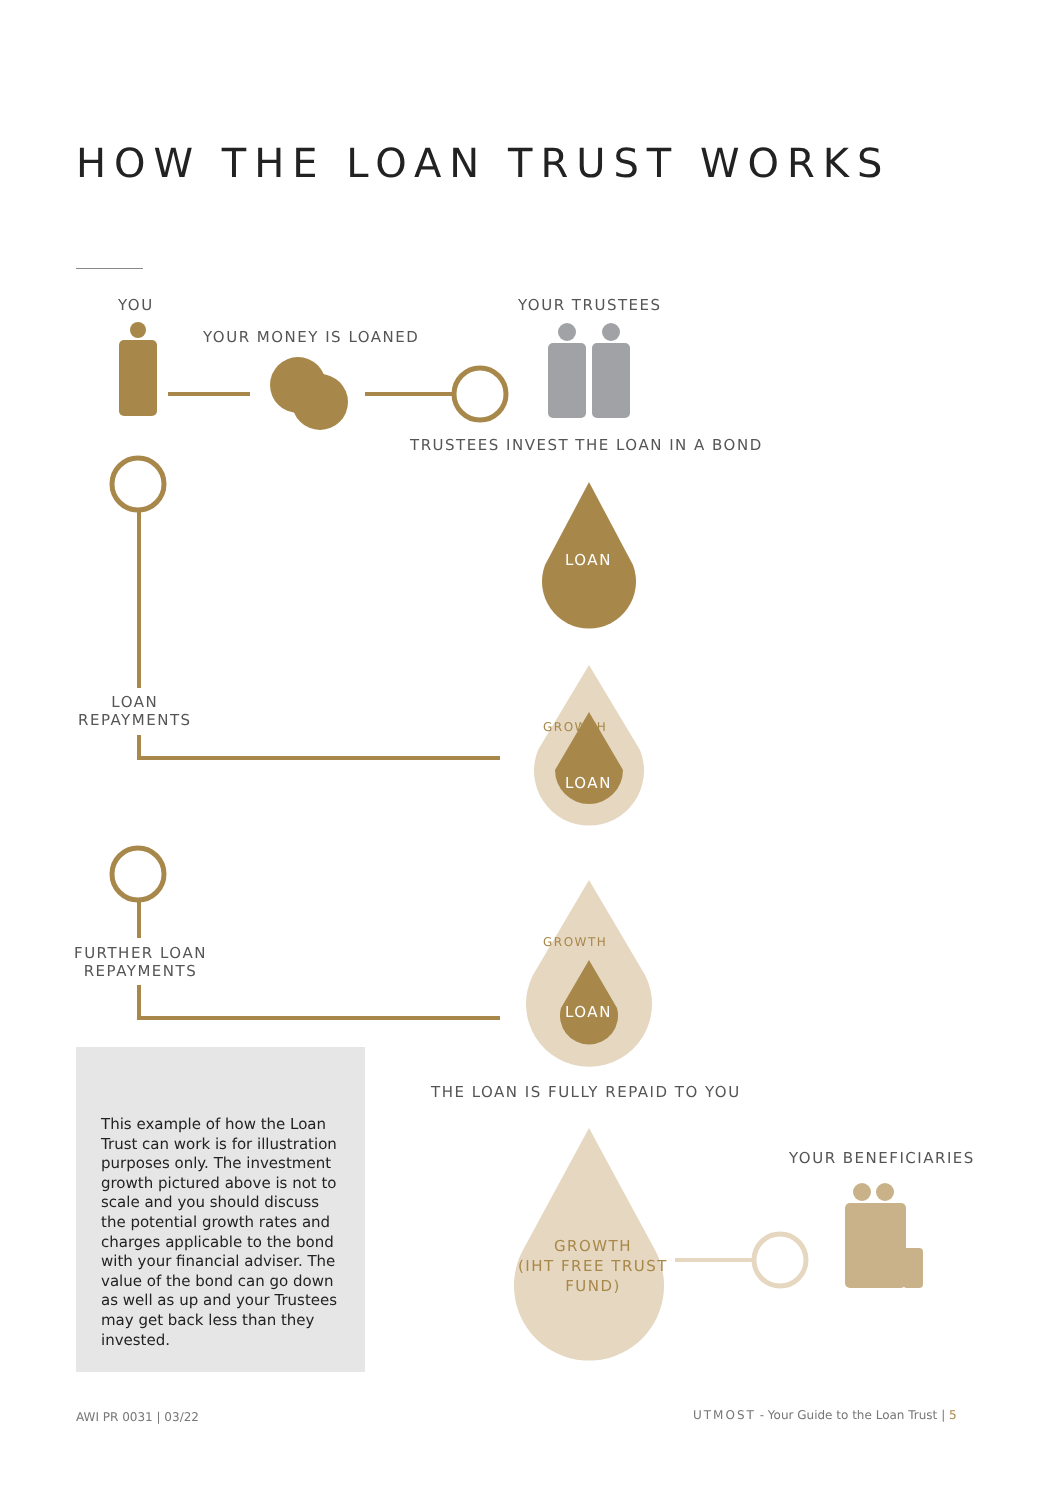HOW THE LOAN TRUST WORKS
YOU
YOUR MONEY IS LOANED
YOUR TRUSTEES
TRUSTEES INVEST THE LOAN IN A BOND
LOAN
LOAN
REPAYMENTS
GROWTH
LOAN
FURTHER LOAN
REPAYMENTS
GROWTH
LOAN
This example of how the Loan Trust can work is for illustration purposes only. The investment growth pictured above is not to scale and you should discuss the potential growth rates and charges applicable to the bond with your financial adviser. The value of the bond can go down as well as up and your Trustees may get back less than they invested.
THE LOAN IS FULLY REPAID TO YOU
YOUR BENEFICIARIES
GROWTH
(IHT FREE TRUST
FUND)
AWI PR 0031 | 03/22
UTMOST - Your Guide to the Loan Trust | 5